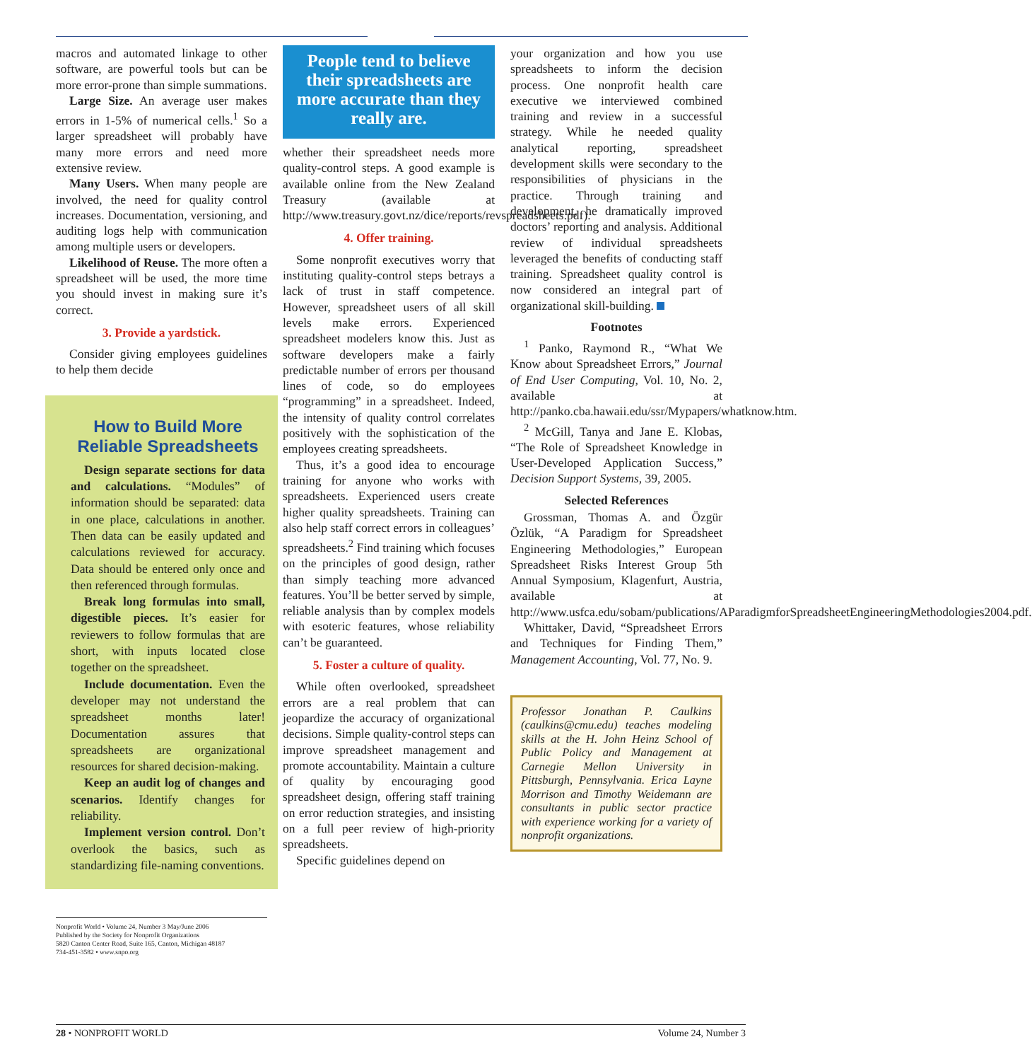macros and automated linkage to other software, are powerful tools but can be more error-prone than simple summations.
Large Size. An average user makes errors in 1-5% of numerical cells.<sup>1</sup> So a larger spreadsheet will probably have many more errors and need more extensive review.
Many Users. When many people are involved, the need for quality control increases. Documentation, versioning, and auditing logs help with communication among multiple users or developers.
Likelihood of Reuse. The more often a spreadsheet will be used, the more time you should invest in making sure it’s correct.
3. Provide a yardstick.
Consider giving employees guidelines to help them decide
How to Build More Reliable Spreadsheets
Design separate sections for data and calculations. “Modules” of information should be separated: data in one place, calculations in another. Then data can be easily updated and calculations reviewed for accuracy. Data should be entered only once and then referenced through formulas.
Break long formulas into small, digestible pieces. It’s easier for reviewers to follow formulas that are short, with inputs located close together on the spreadsheet.
Include documentation. Even the developer may not understand the spreadsheet months later! Documentation assures that spreadsheets are organizational resources for shared decision-making.
Keep an audit log of changes and scenarios. Identify changes for reliability.
Implement version control. Don’t overlook the basics, such as standardizing file-naming conventions.
Nonprofit World • Volume 24, Number 3 May/June 2006
Published by the Society for Nonprofit Organizations
5820 Canton Center Road, Suite 165, Canton, Michigan 48187
734-451-3582 • www.snpo.org
People tend to believe their spreadsheets are more accurate than they really are.
whether their spreadsheet needs more quality-control steps. A good example is available online from the New Zealand Treasury (available at http://www.treasury.govt.nz/dice/reports/revspreadsheets.pdf).
4. Offer training.
Some nonprofit executives worry that instituting quality-control steps betrays a lack of trust in staff competence. However, spreadsheet users of all skill levels make errors. Experienced spreadsheet modelers know this. Just as software developers make a fairly predictable number of errors per thousand lines of code, so do employees “programming” in a spreadsheet. Indeed, the intensity of quality control correlates positively with the sophistication of the employees creating spreadsheets.
Thus, it’s a good idea to encourage training for anyone who works with spreadsheets. Experienced users create higher quality spreadsheets. Training can also help staff correct errors in colleagues’ spreadsheets.<sup>2</sup> Find training which focuses on the principles of good design, rather than simply teaching more advanced features. You’ll be better served by simple, reliable analysis than by complex models with esoteric features, whose reliability can’t be guaranteed.
5. Foster a culture of quality.
While often overlooked, spreadsheet errors are a real problem that can jeopardize the accuracy of organizational decisions. Simple quality-control steps can improve spreadsheet management and promote accountability. Maintain a culture of quality by encouraging good spreadsheet design, offering staff training on error reduction strategies, and insisting on a full peer review of high-priority spreadsheets.
Specific guidelines depend on
your organization and how you use spreadsheets to inform the decision process. One nonprofit health care executive we interviewed combined training and review in a successful strategy. While he needed quality analytical reporting, spreadsheet development skills were secondary to the responsibilities of physicians in the practice. Through training and development, he dramatically improved doctors’ reporting and analysis. Additional review of individual spreadsheets leveraged the benefits of conducting staff training. Spreadsheet quality control is now considered an integral part of organizational skill-building.
Footnotes
<sup>1</sup> Panko, Raymond R., “What We Know about Spreadsheet Errors,” Journal of End User Computing, Vol. 10, No. 2, available at http://panko.cba.hawaii.edu/ssr/Mypapers/whatknow.htm.
<sup>2</sup> McGill, Tanya and Jane E. Klobas, “The Role of Spreadsheet Knowledge in User-Developed Application Success,” Decision Support Systems, 39, 2005.
Selected References
Grossman, Thomas A. and Özgür Özlük, “A Paradigm for Spreadsheet Engineering Methodologies,” European Spreadsheet Risks Interest Group 5th Annual Symposium, Klagenfurt, Austria, available at http://www.usfca.edu/sobam/publications/AParadigmforSpreadsheetEngineeringMethodologies2004.pdf.
Whittaker, David, “Spreadsheet Errors and Techniques for Finding Them,” Management Accounting, Vol. 77, No. 9.
Professor Jonathan P. Caulkins (caulkins@cmu.edu) teaches modeling skills at the H. John Heinz School of Public Policy and Management at Carnegie Mellon University in Pittsburgh, Pennsylvania. Erica Layne Morrison and Timothy Weidemann are consultants in public sector practice with experience working for a variety of nonprofit organizations.
28 • NONPROFIT WORLD Volume 24, Number 3